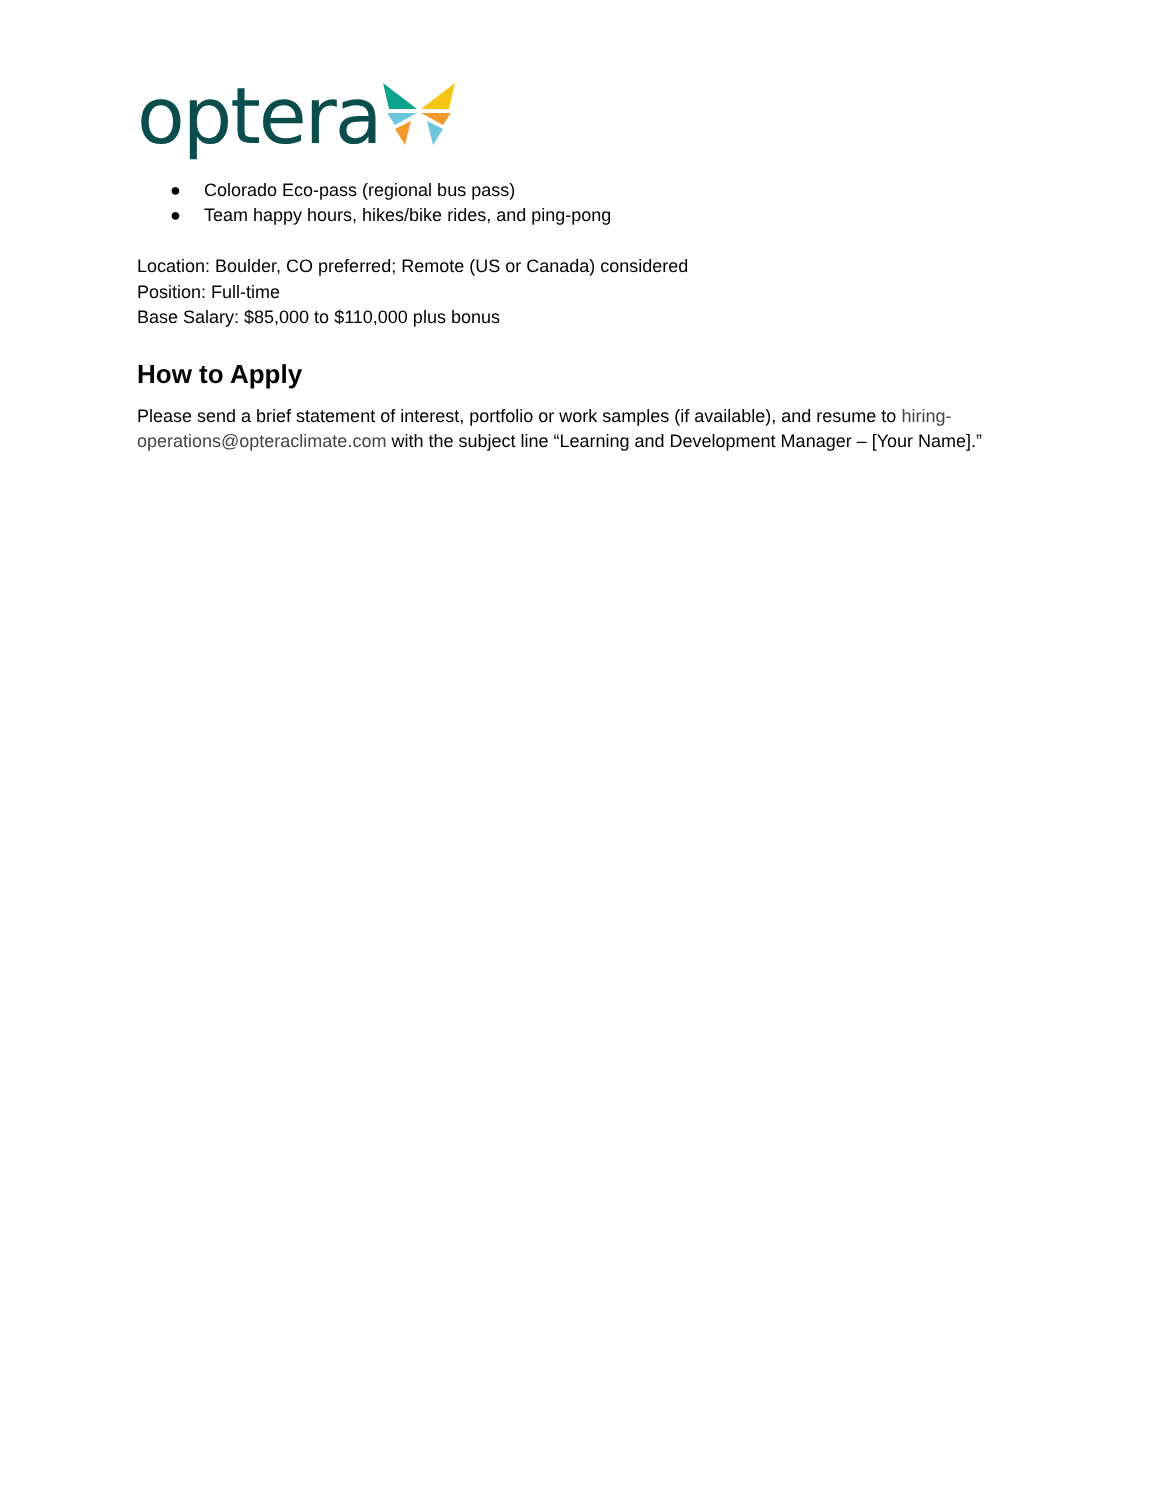optera
● Colorado Eco-pass (regional bus pass)
● Team happy hours, hikes/bike rides, and ping-pong
Location: Boulder, CO preferred; Remote (US or Canada) considered
Position: Full-time
Base Salary: $85,000 to $110,000 plus bonus
How to Apply
Please send a brief statement of interest, portfolio or work samples (if available), and resume to hiring-operations@opteraclimate.com with the subject line “Learning and Development Manager – [Your Name].”